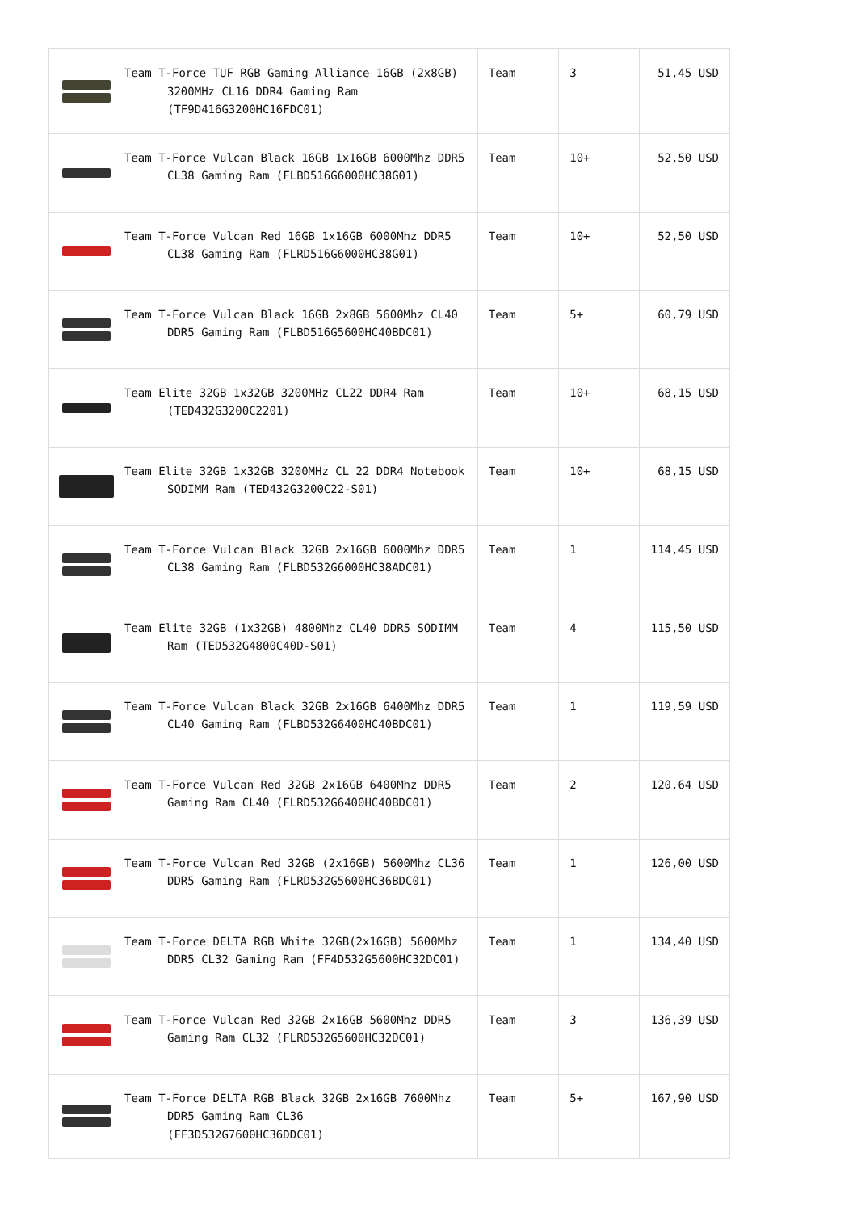| | Team T-Force TUF RGB Gaming Alliance 16GB (2x8GB) 3200MHz CL16 DDR4 Gaming Ram (TF9D416G3200HC16FDC01) | Team | 3 | 51,45 USD |
| | Team T-Force Vulcan Black 16GB 1x16GB 6000Mhz DDR5 CL38 Gaming Ram (FLBD516G6000HC38G01) | Team | 10+ | 52,50 USD |
| | Team T-Force Vulcan Red 16GB 1x16GB 6000Mhz DDR5 CL38 Gaming Ram (FLRD516G6000HC38G01) | Team | 10+ | 52,50 USD |
| | Team T-Force Vulcan Black 16GB 2x8GB 5600Mhz CL40 DDR5 Gaming Ram (FLBD516G5600HC40BDC01) | Team | 5+ | 60,79 USD |
| | Team Elite 32GB 1x32GB 3200MHz CL22 DDR4 Ram (TED432G3200C2201) | Team | 10+ | 68,15 USD |
| | Team Elite 32GB 1x32GB 3200MHz CL 22 DDR4 Notebook SODIMM Ram (TED432G3200C22-S01) | Team | 10+ | 68,15 USD |
| | Team T-Force Vulcan Black 32GB 2x16GB 6000Mhz DDR5 CL38 Gaming Ram (FLBD532G6000HC38ADC01) | Team | 1 | 114,45 USD |
| | Team Elite 32GB (1x32GB) 4800Mhz CL40 DDR5 SODIMM Ram (TED532G4800C40D-S01) | Team | 4 | 115,50 USD |
| | Team T-Force Vulcan Black 32GB 2x16GB 6400Mhz DDR5 CL40 Gaming Ram (FLBD532G6400HC40BDC01) | Team | 1 | 119,59 USD |
| | Team T-Force Vulcan Red 32GB 2x16GB 6400Mhz DDR5 Gaming Ram CL40 (FLRD532G6400HC40BDC01) | Team | 2 | 120,64 USD |
| | Team T-Force Vulcan Red 32GB (2x16GB) 5600Mhz CL36 DDR5 Gaming Ram (FLRD532G5600HC36BDC01) | Team | 1 | 126,00 USD |
| | Team T-Force DELTA RGB White 32GB(2x16GB) 5600Mhz DDR5 CL32 Gaming Ram (FF4D532G5600HC32DC01) | Team | 1 | 134,40 USD |
| | Team T-Force Vulcan Red 32GB 2x16GB 5600Mhz DDR5 Gaming Ram CL32 (FLRD532G5600HC32DC01) | Team | 3 | 136,39 USD |
| | Team T-Force DELTA RGB Black 32GB 2x16GB 7600Mhz DDR5 Gaming Ram CL36 (FF3D532G7600HC36DDC01) | Team | 5+ | 167,90 USD |